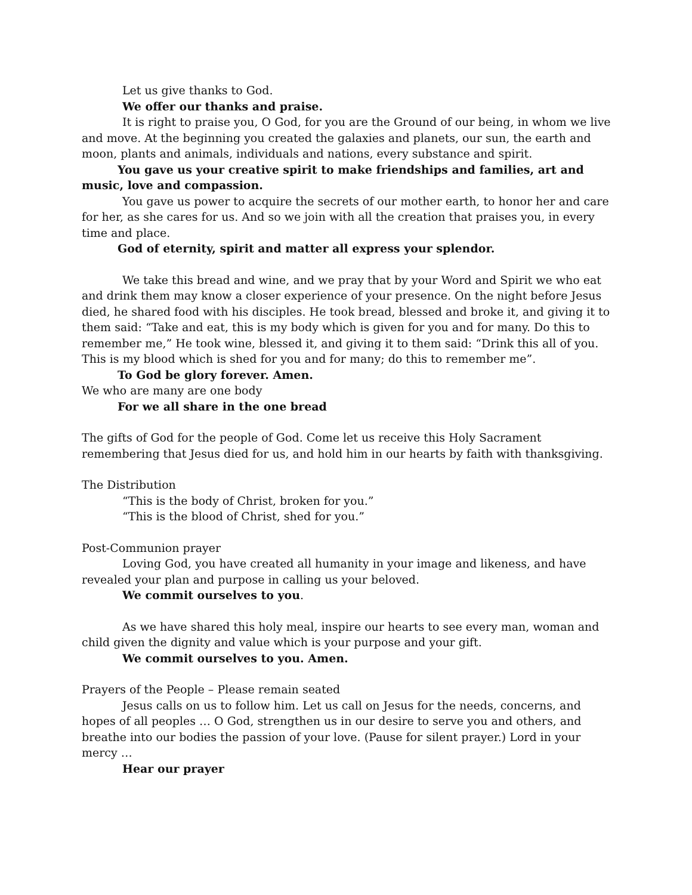Let us give thanks to God.
We offer our thanks and praise.
It is right to praise you, O God, for you are the Ground of our being, in whom we live and move. At the beginning you created the galaxies and planets, our sun, the earth and moon, plants and animals, individuals and nations, every substance and spirit.
You gave us your creative spirit to make friendships and families, art and music, love and compassion.
You gave us power to acquire the secrets of our mother earth, to honor her and care for her, as she cares for us. And so we join with all the creation that praises you, in every time and place.
God of eternity, spirit and matter all express your splendor.
We take this bread and wine, and we pray that by your Word and Spirit we who eat and drink them may know a closer experience of your presence. On the night before Jesus died, he shared food with his disciples. He took bread, blessed and broke it, and giving it to them said: “Take and eat, this is my body which is given for you and for many. Do this to remember me,” He took wine, blessed it, and giving it to them said: “Drink this all of you. This is my blood which is shed for you and for many; do this to remember me”.
To God be glory forever. Amen.
We who are many are one body
For we all share in the one bread
The gifts of God for the people of God. Come let us receive this Holy Sacrament remembering that Jesus died for us, and hold him in our hearts by faith with thanksgiving.
The Distribution
“This is the body of Christ, broken for you.”
“This is the blood of Christ, shed for you.”
Post-Communion prayer
Loving God, you have created all humanity in your image and likeness, and have revealed your plan and purpose in calling us your beloved.
We commit ourselves to you.
As we have shared this holy meal, inspire our hearts to see every man, woman and child given the dignity and value which is your purpose and your gift.
We commit ourselves to you. Amen.
Prayers of the People – Please remain seated
Jesus calls on us to follow him. Let us call on Jesus for the needs, concerns, and hopes of all peoples … O God, strengthen us in our desire to serve you and others, and breathe into our bodies the passion of your love. (Pause for silent prayer.) Lord in your mercy …
Hear our prayer